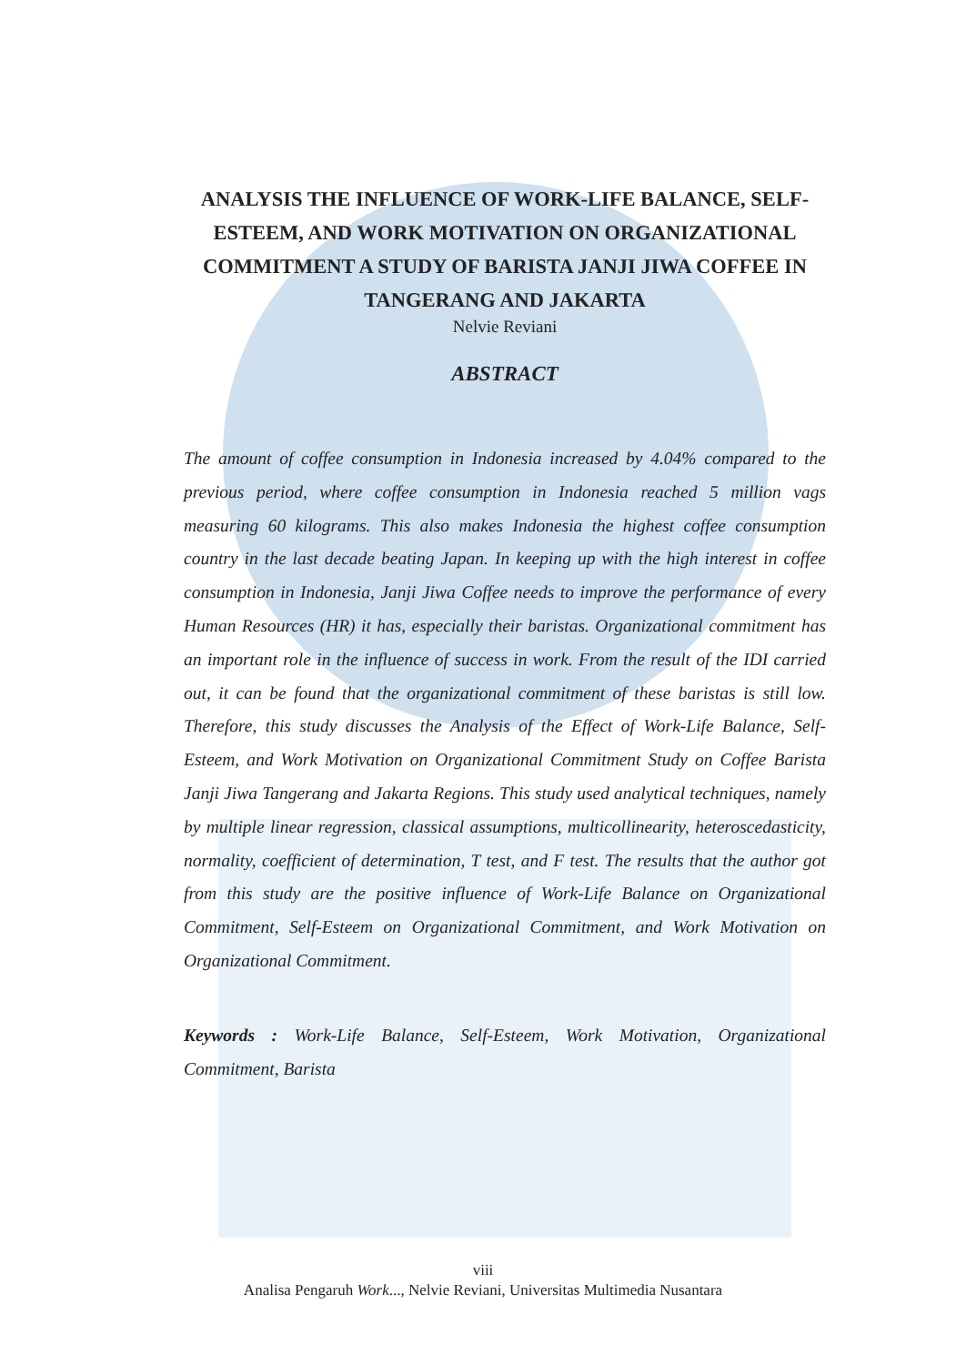ANALYSIS THE INFLUENCE OF WORK-LIFE BALANCE, SELF-ESTEEM, AND WORK MOTIVATION ON ORGANIZATIONAL COMMITMENT A STUDY OF BARISTA JANJI JIWA COFFEE IN TANGERANG AND JAKARTA
Nelvie Reviani
ABSTRACT
The amount of coffee consumption in Indonesia increased by 4.04% compared to the previous period, where coffee consumption in Indonesia reached 5 million vags measuring 60 kilograms. This also makes Indonesia the highest coffee consumption country in the last decade beating Japan. In keeping up with the high interest in coffee consumption in Indonesia, Janji Jiwa Coffee needs to improve the performance of every Human Resources (HR) it has, especially their baristas. Organizational commitment has an important role in the influence of success in work. From the result of the IDI carried out, it can be found that the organizational commitment of these baristas is still low. Therefore, this study discusses the Analysis of the Effect of Work-Life Balance, Self-Esteem, and Work Motivation on Organizational Commitment Study on Coffee Barista Janji Jiwa Tangerang and Jakarta Regions. This study used analytical techniques, namely by multiple linear regression, classical assumptions, multicollinearity, heteroscedasticity, normality, coefficient of determination, T test, and F test. The results that the author got from this study are the positive influence of Work-Life Balance on Organizational Commitment, Self-Esteem on Organizational Commitment, and Work Motivation on Organizational Commitment.
Keywords : Work-Life Balance, Self-Esteem, Work Motivation, Organizational Commitment, Barista
viii
Analisa Pengaruh Work..., Nelvie Reviani, Universitas Multimedia Nusantara